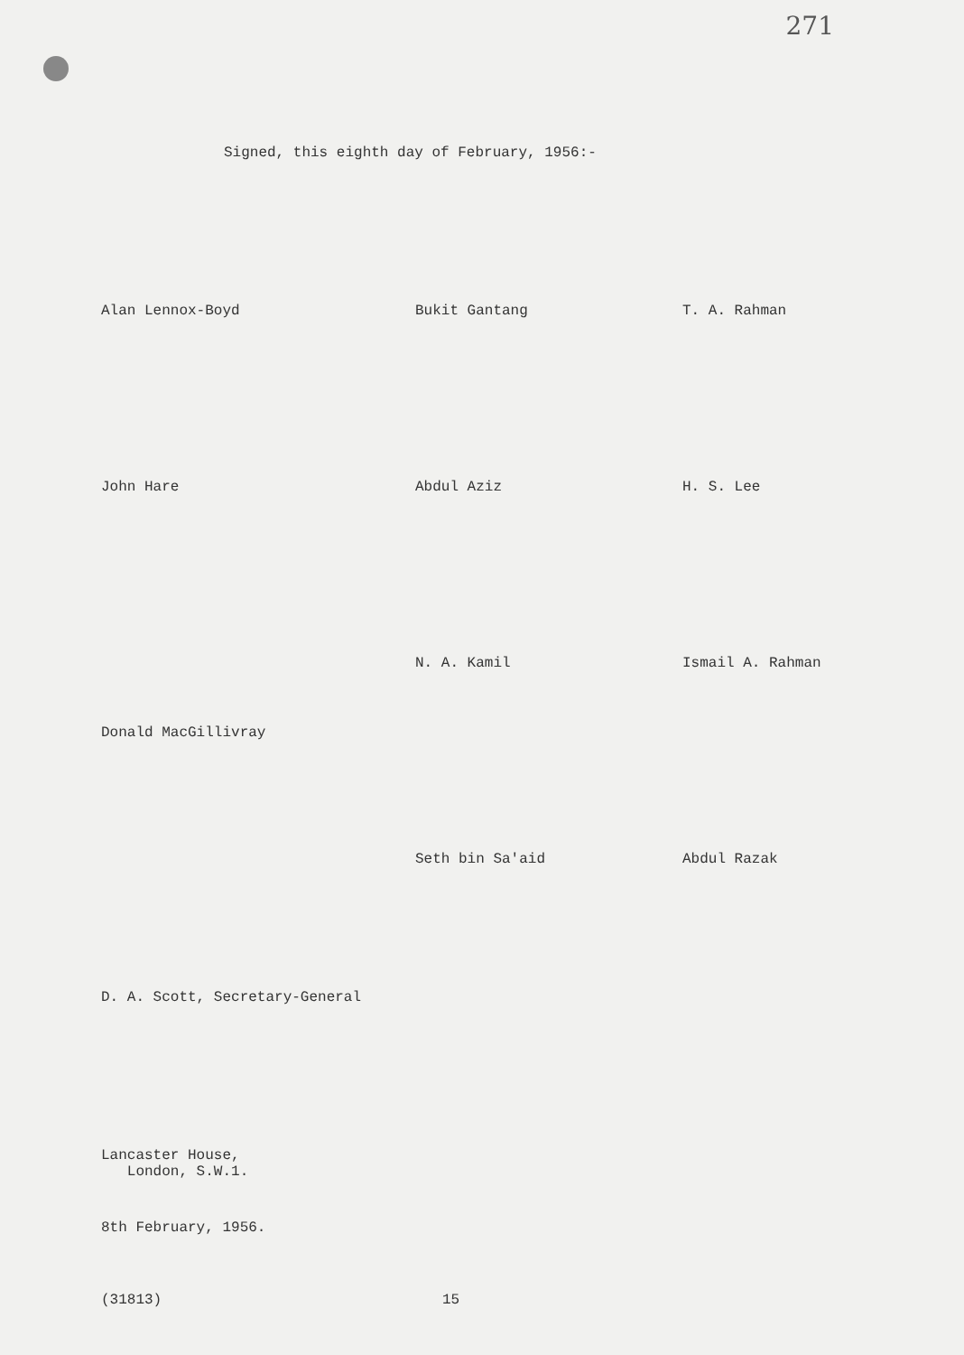271
Signed, this eighth day of February, 1956:-
Alan Lennox-Boyd Bukit Gantang T. A. Rahman
John Hare Abdul Aziz H. S. Lee
N. A. Kamil Ismail A. Rahman
Donald MacGillivray
Seth bin Sa'aid Abdul Razak
D. A. Scott, Secretary-General
Lancaster House,
London, S.W.1.
8th February, 1956.
(31813) 15